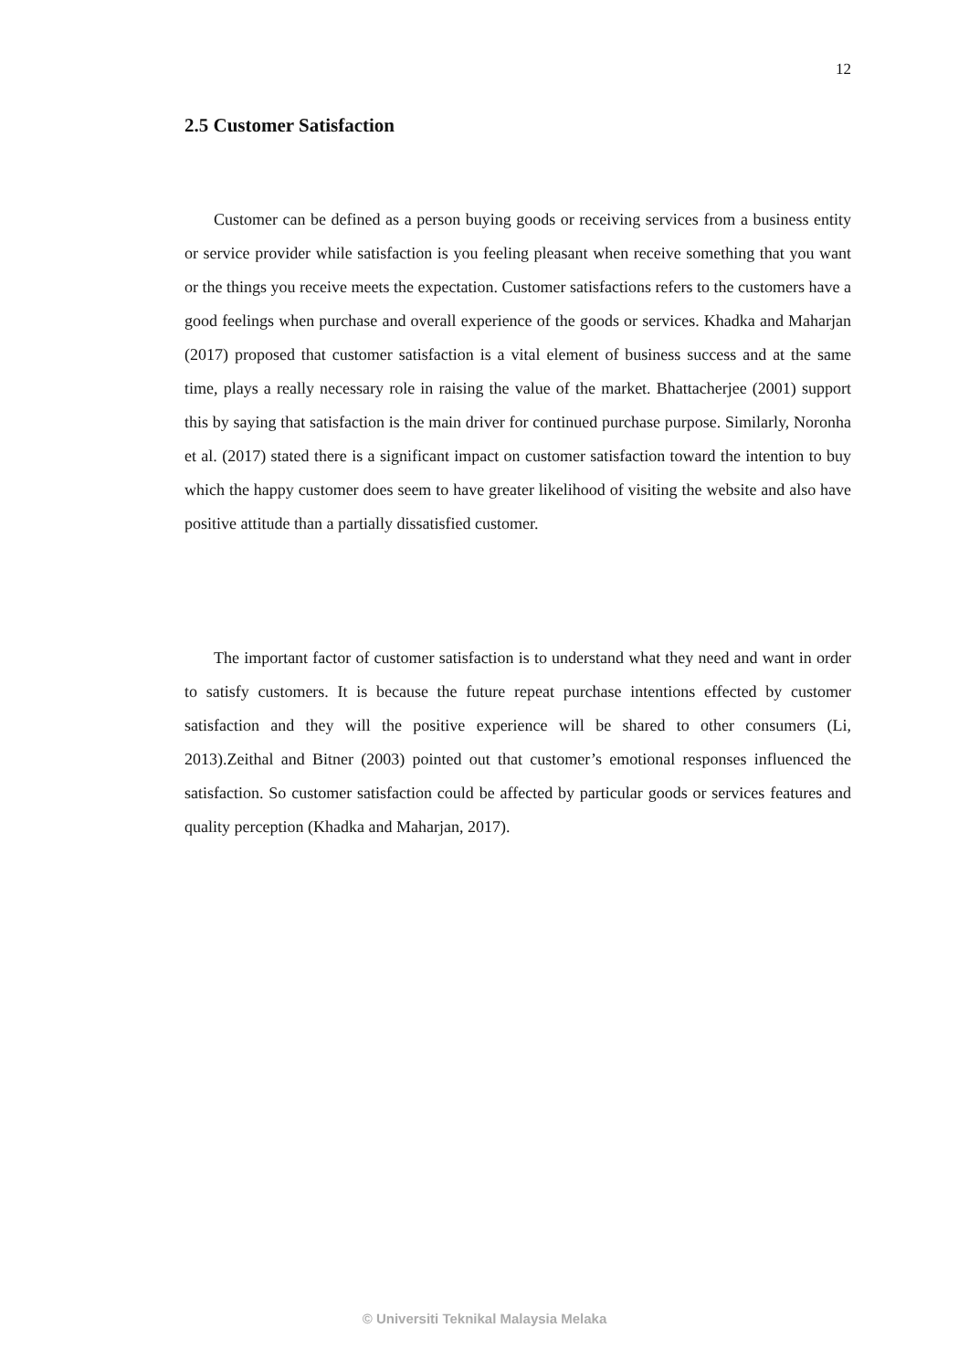12
2.5 Customer Satisfaction
Customer can be defined as a person buying goods or receiving services from a business entity or service provider while satisfaction is you feeling pleasant when receive something that you want or the things you receive meets the expectation. Customer satisfactions refers to the customers have a good feelings when purchase and overall experience of the goods or services. Khadka and Maharjan (2017) proposed that customer satisfaction is a vital element of business success and at the same time, plays a really necessary role in raising the value of the market. Bhattacherjee (2001) support this by saying that satisfaction is the main driver for continued purchase purpose. Similarly, Noronha et al. (2017) stated there is a significant impact on customer satisfaction toward the intention to buy which the happy customer does seem to have greater likelihood of visiting the website and also have positive attitude than a partially dissatisfied customer.
The important factor of customer satisfaction is to understand what they need and want in order to satisfy customers. It is because the future repeat purchase intentions effected by customer satisfaction and they will the positive experience will be shared to other consumers (Li, 2013).Zeithal and Bitner (2003) pointed out that customer’s emotional responses influenced the satisfaction. So customer satisfaction could be affected by particular goods or services features and quality perception (Khadka and Maharjan, 2017).
© Universiti Teknikal Malaysia Melaka